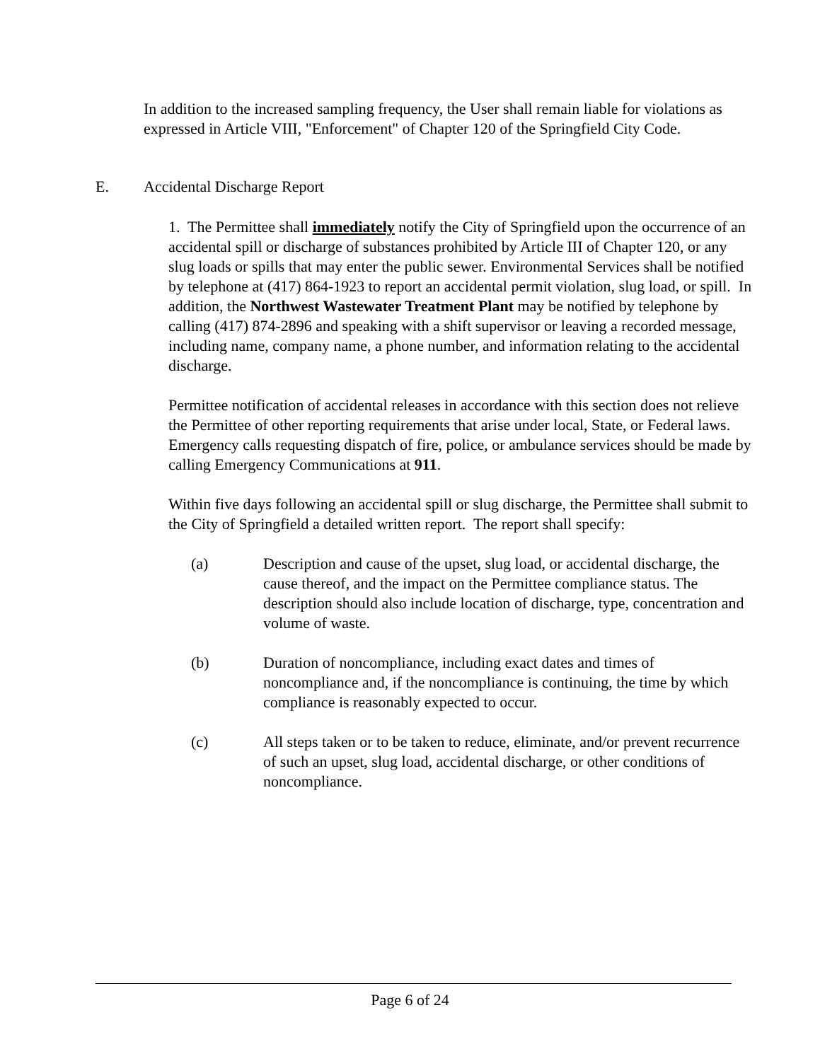In addition to the increased sampling frequency, the User shall remain liable for violations as expressed in Article VIII, "Enforcement" of Chapter 120 of the Springfield City Code.
E. Accidental Discharge Report
1. The Permittee shall immediately notify the City of Springfield upon the occurrence of an accidental spill or discharge of substances prohibited by Article III of Chapter 120, or any slug loads or spills that may enter the public sewer. Environmental Services shall be notified by telephone at (417) 864-1923 to report an accidental permit violation, slug load, or spill. In addition, the Northwest Wastewater Treatment Plant may be notified by telephone by calling (417) 874-2896 and speaking with a shift supervisor or leaving a recorded message, including name, company name, a phone number, and information relating to the accidental discharge.
Permittee notification of accidental releases in accordance with this section does not relieve the Permittee of other reporting requirements that arise under local, State, or Federal laws. Emergency calls requesting dispatch of fire, police, or ambulance services should be made by calling Emergency Communications at 911.
Within five days following an accidental spill or slug discharge, the Permittee shall submit to the City of Springfield a detailed written report. The report shall specify:
(a) Description and cause of the upset, slug load, or accidental discharge, the cause thereof, and the impact on the Permittee compliance status. The description should also include location of discharge, type, concentration and volume of waste.
(b) Duration of noncompliance, including exact dates and times of noncompliance and, if the noncompliance is continuing, the time by which compliance is reasonably expected to occur.
(c) All steps taken or to be taken to reduce, eliminate, and/or prevent recurrence of such an upset, slug load, accidental discharge, or other conditions of noncompliance.
Page 6 of 24